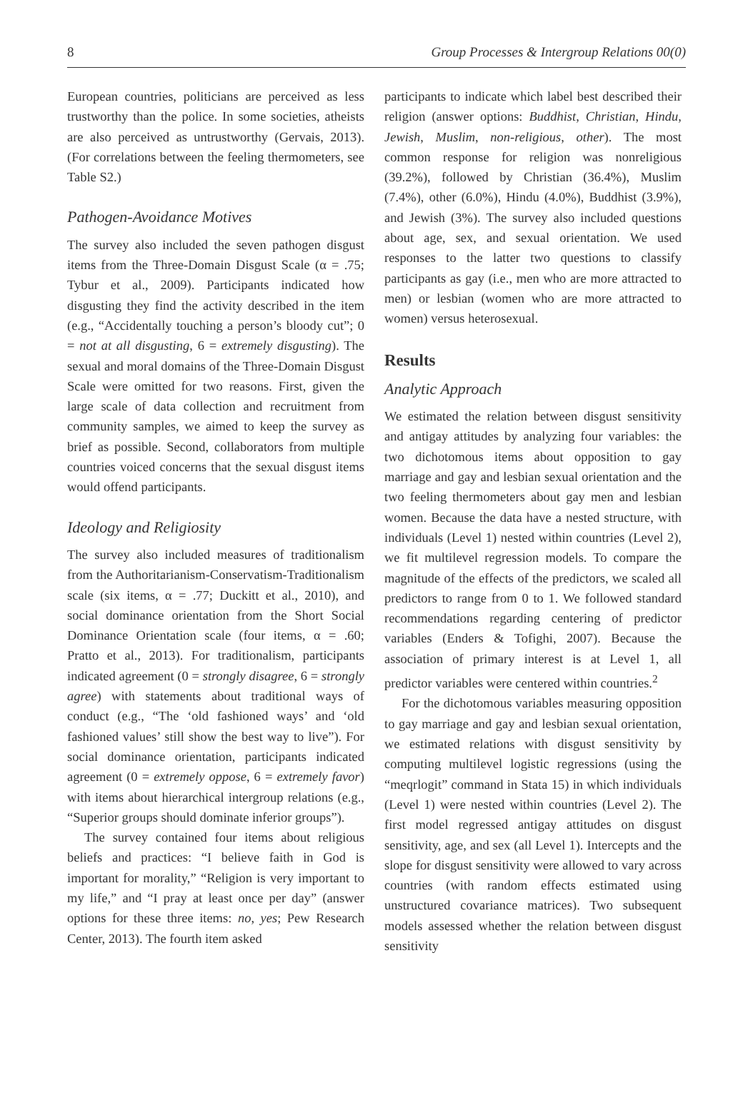8 Group Processes & Intergroup Relations 00(0)
European countries, politicians are perceived as less trustworthy than the police. In some societies, atheists are also perceived as untrustworthy (Gervais, 2013). (For correlations between the feeling thermometers, see Table S2.)
Pathogen-Avoidance Motives
The survey also included the seven pathogen disgust items from the Three-Domain Disgust Scale (α = .75; Tybur et al., 2009). Participants indicated how disgusting they find the activity described in the item (e.g., “Accidentally touching a person’s bloody cut”; 0 = not at all disgusting, 6 = extremely disgusting). The sexual and moral domains of the Three-Domain Disgust Scale were omitted for two reasons. First, given the large scale of data collection and recruitment from community samples, we aimed to keep the survey as brief as possible. Second, collaborators from multiple countries voiced concerns that the sexual disgust items would offend participants.
Ideology and Religiosity
The survey also included measures of traditionalism from the Authoritarianism-Conservatism-Traditionalism scale (six items, α = .77; Duckitt et al., 2010), and social dominance orientation from the Short Social Dominance Orientation scale (four items, α = .60; Pratto et al., 2013). For traditionalism, participants indicated agreement (0 = strongly disagree, 6 = strongly agree) with statements about traditional ways of conduct (e.g., “The ‘old fashioned ways’ and ‘old fashioned values’ still show the best way to live”). For social dominance orientation, participants indicated agreement (0 = extremely oppose, 6 = extremely favor) with items about hierarchical intergroup relations (e.g., “Superior groups should dominate inferior groups”).
The survey contained four items about religious beliefs and practices: “I believe faith in God is important for morality,” “Religion is very important to my life,” and “I pray at least once per day” (answer options for these three items: no, yes; Pew Research Center, 2013). The fourth item asked
participants to indicate which label best described their religion (answer options: Buddhist, Christian, Hindu, Jewish, Muslim, non-religious, other). The most common response for religion was nonreligious (39.2%), followed by Christian (36.4%), Muslim (7.4%), other (6.0%), Hindu (4.0%), Buddhist (3.9%), and Jewish (3%). The survey also included questions about age, sex, and sexual orientation. We used responses to the latter two questions to classify participants as gay (i.e., men who are more attracted to men) or lesbian (women who are more attracted to women) versus heterosexual.
Results
Analytic Approach
We estimated the relation between disgust sensitivity and antigay attitudes by analyzing four variables: the two dichotomous items about opposition to gay marriage and gay and lesbian sexual orientation and the two feeling thermometers about gay men and lesbian women. Because the data have a nested structure, with individuals (Level 1) nested within countries (Level 2), we fit multilevel regression models. To compare the magnitude of the effects of the predictors, we scaled all predictors to range from 0 to 1. We followed standard recommendations regarding centering of predictor variables (Enders & Tofighi, 2007). Because the association of primary interest is at Level 1, all predictor variables were centered within countries.<sup>2</sup>
For the dichotomous variables measuring opposition to gay marriage and gay and lesbian sexual orientation, we estimated relations with disgust sensitivity by computing multilevel logistic regressions (using the “meqrlogit” command in Stata 15) in which individuals (Level 1) were nested within countries (Level 2). The first model regressed antigay attitudes on disgust sensitivity, age, and sex (all Level 1). Intercepts and the slope for disgust sensitivity were allowed to vary across countries (with random effects estimated using unstructured covariance matrices). Two subsequent models assessed whether the relation between disgust sensitivity